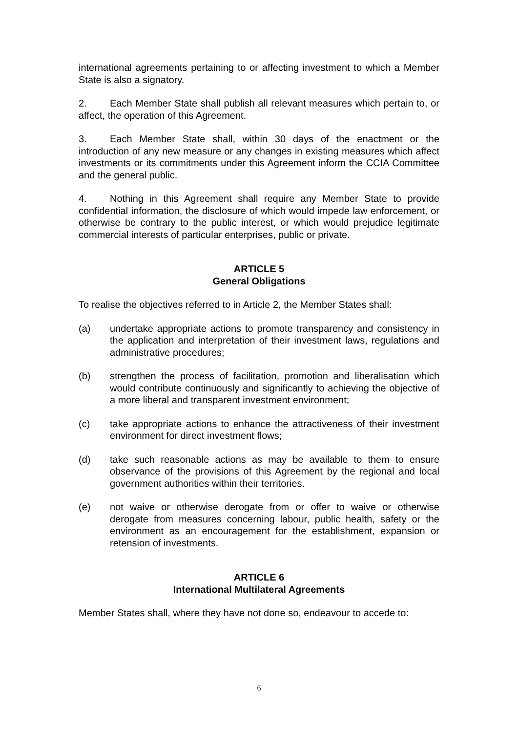international agreements pertaining to or affecting investment to which a Member State is also a signatory.
2. Each Member State shall publish all relevant measures which pertain to, or affect, the operation of this Agreement.
3. Each Member State shall, within 30 days of the enactment or the introduction of any new measure or any changes in existing measures which affect investments or its commitments under this Agreement inform the CCIA Committee and the general public.
4. Nothing in this Agreement shall require any Member State to provide confidential information, the disclosure of which would impede law enforcement, or otherwise be contrary to the public interest, or which would prejudice legitimate commercial interests of particular enterprises, public or private.
ARTICLE 5
General Obligations
To realise the objectives referred to in Article 2, the Member States shall:
(a) undertake appropriate actions to promote transparency and consistency in the application and interpretation of their investment laws, regulations and administrative procedures;
(b) strengthen the process of facilitation, promotion and liberalisation which would contribute continuously and significantly to achieving the objective of a more liberal and transparent investment environment;
(c) take appropriate actions to enhance the attractiveness of their investment environment for direct investment flows;
(d) take such reasonable actions as may be available to them to ensure observance of the provisions of this Agreement by the regional and local government authorities within their territories.
(e) not waive or otherwise derogate from or offer to waive or otherwise derogate from measures concerning labour, public health, safety or the environment as an encouragement for the establishment, expansion or retension of investments.
ARTICLE 6
International Multilateral Agreements
Member States shall, where they have not done so, endeavour to accede to:
6